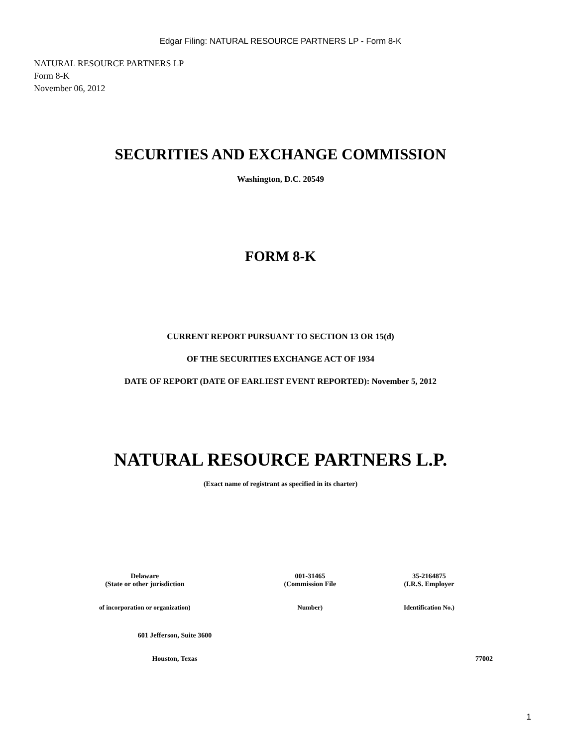Edgar Filing: NATURAL RESOURCE PARTNERS LP - Form 8-K
NATURAL RESOURCE PARTNERS LP
Form 8-K
November 06, 2012
SECURITIES AND EXCHANGE COMMISSION
Washington, D.C. 20549
FORM 8-K
CURRENT REPORT PURSUANT TO SECTION 13 OR 15(d)
OF THE SECURITIES EXCHANGE ACT OF 1934
DATE OF REPORT (DATE OF EARLIEST EVENT REPORTED): November 5, 2012
NATURAL RESOURCE PARTNERS L.P.
(Exact name of registrant as specified in its charter)
| Delaware (State or other jurisdiction | 001-31465 (Commission File | 35-2164875 (I.R.S. Employer |
| of incorporation or organization) | Number) | Identification No.) |
| 601 Jefferson, Suite 3600 | |
| Houston, Texas | 77002 |
1